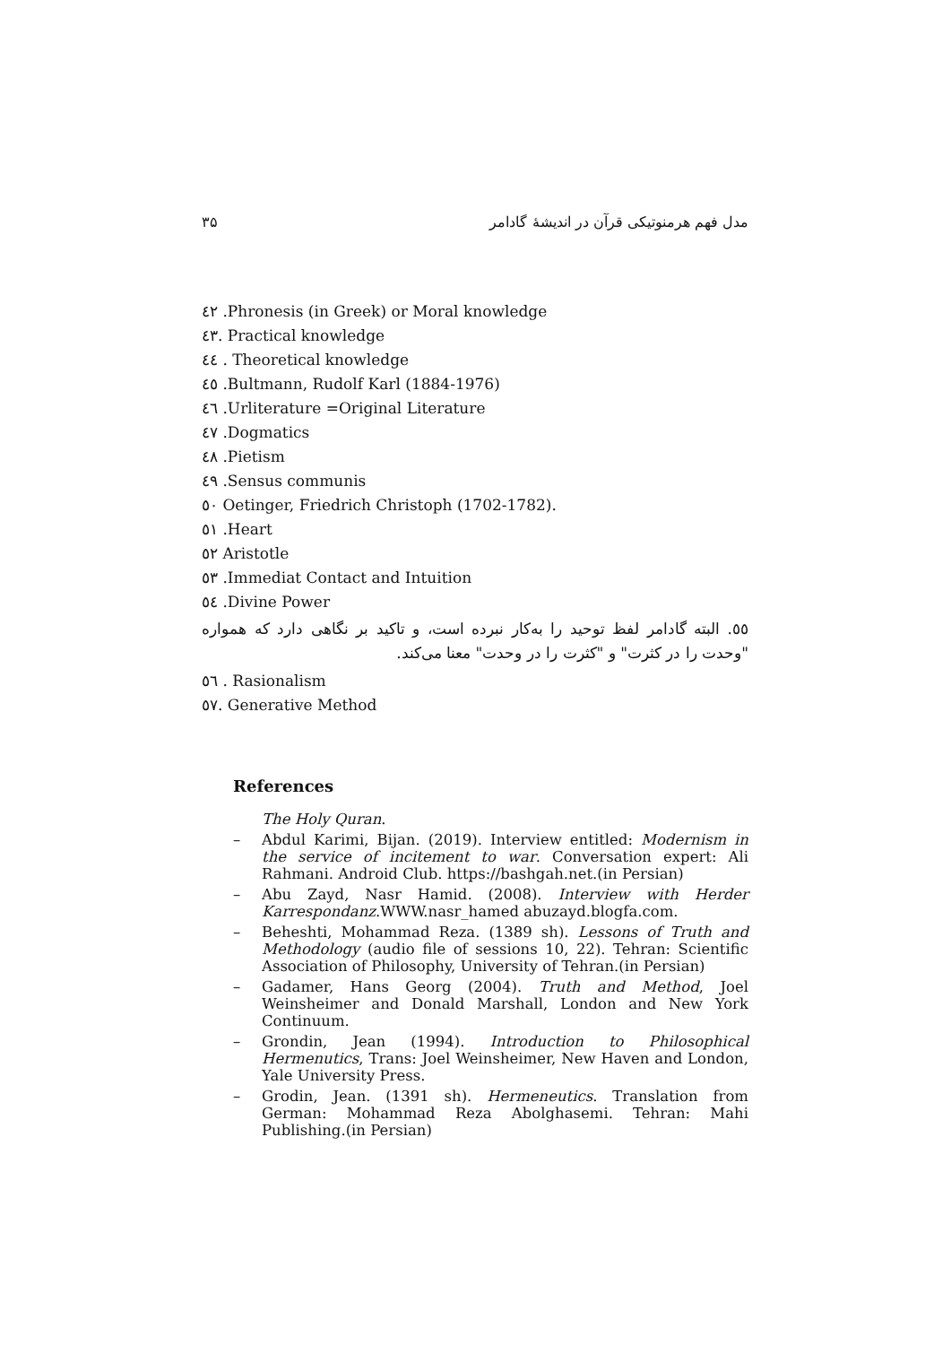مدل فهم هرمنوتیکی قرآن در اندیشهٔ گادامر ۳۵
٤٢ .Phronesis (in Greek) or Moral knowledge
٤٣. Practical knowledge
٤٤ . Theoretical knowledge
٤٥ .Bultmann, Rudolf Karl (1884-1976)
٤٦ .Urliterature =Original Literature
٤٧ .Dogmatics
٤٨ .Pietism
٤٩ .Sensus communis
٥٠ Oetinger, Friedrich Christoph (1702-1782).
٥١ .Heart
٥٢ Aristotle
٥٣ .Immediat Contact and Intuition
٥٤ .Divine Power
٥٥. البته گادامر لفظ توحید را به‌کار نبرده است، و تاکید بر نگاهی دارد که همواره "وحدت را در کثرت" و "کثرت را در وحدت" معنا می‌کند.
٥٦ . Rasionalism
٥٧. Generative Method
References
The Holy Quran.
– Abdul Karimi, Bijan. (2019). Interview entitled: Modernism in the service of incitement to war. Conversation expert: Ali Rahmani. Android Club. https://bashgah.net.(in Persian)
– Abu Zayd, Nasr Hamid. (2008). Interview with Herder Karrespondanz.WWW.nasr_hamed abuzayd.blogfa.com.
– Beheshti, Mohammad Reza. (1389 sh). Lessons of Truth and Methodology (audio file of sessions 10, 22). Tehran: Scientific Association of Philosophy, University of Tehran.(in Persian)
– Gadamer, Hans Georg (2004). Truth and Method, Joel Weinsheimer and Donald Marshall, London and New York Continuum.
– Grondin, Jean (1994). Introduction to Philosophical Hermenutics, Trans: Joel Weinsheimer, New Haven and London, Yale University Press.
– Grodin, Jean. (1391 sh). Hermeneutics. Translation from German: Mohammad Reza Abolghasemi. Tehran: Mahi Publishing.(in Persian)